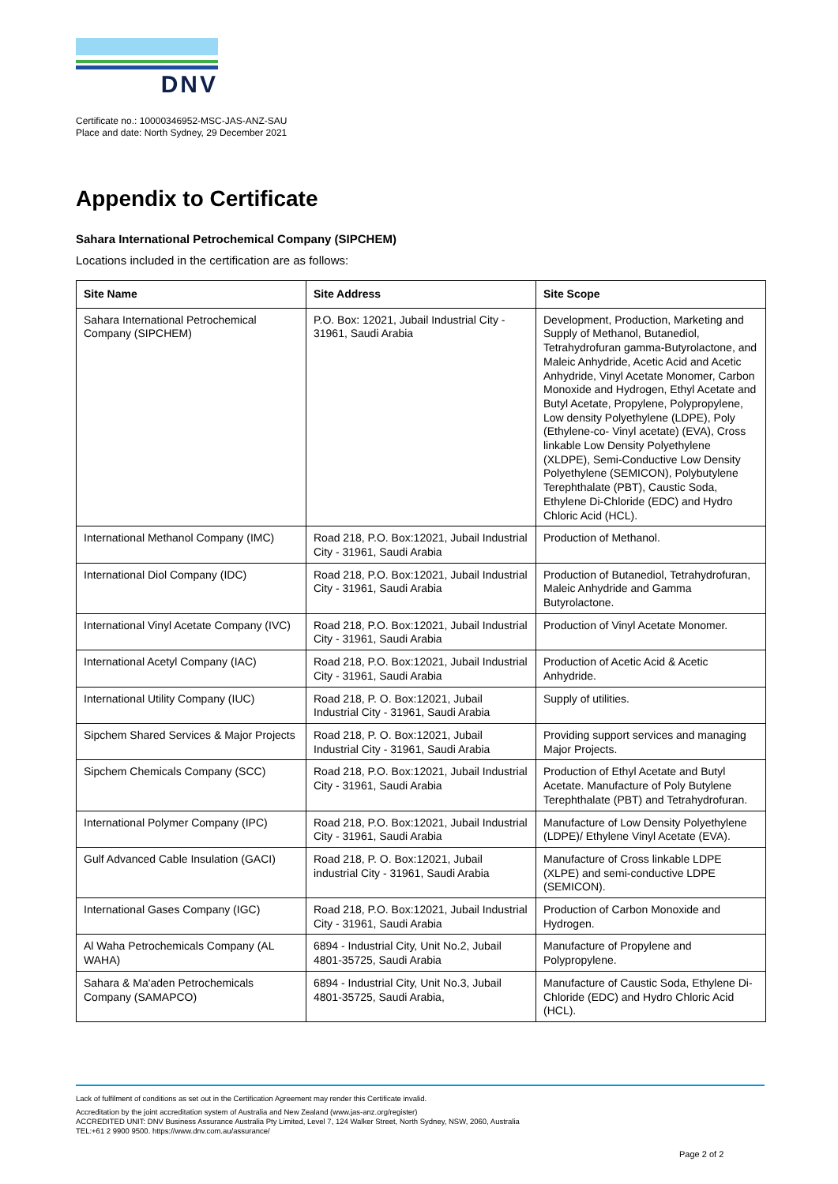DNV
Certificate no.: 10000346952-MSC-JAS-ANZ-SAU
Place and date: North Sydney, 29 December 2021
Appendix to Certificate
Sahara International Petrochemical Company (SIPCHEM)
Locations included in the certification are as follows:
| Site Name | Site Address | Site Scope |
| --- | --- | --- |
| Sahara International Petrochemical Company (SIPCHEM) | P.O. Box: 12021, Jubail Industrial City - 31961, Saudi Arabia | Development, Production, Marketing and Supply of Methanol, Butanediol, Tetrahydrofuran gamma-Butyrolactone, and Maleic Anhydride, Acetic Acid and Acetic Anhydride, Vinyl Acetate Monomer, Carbon Monoxide and Hydrogen, Ethyl Acetate and Butyl Acetate, Propylene, Polypropylene, Low density Polyethylene (LDPE), Poly (Ethylene-co- Vinyl acetate) (EVA), Cross linkable Low Density Polyethylene (XLDPE), Semi-Conductive Low Density Polyethylene (SEMICON), Polybutylene Terephthalate (PBT), Caustic Soda, Ethylene Di-Chloride (EDC) and Hydro Chloric Acid (HCL). |
| International Methanol Company (IMC) | Road 218, P.O. Box:12021, Jubail Industrial City - 31961, Saudi Arabia | Production of Methanol. |
| International Diol Company (IDC) | Road 218, P.O. Box:12021, Jubail Industrial City - 31961, Saudi Arabia | Production of Butanediol, Tetrahydrofuran, Maleic Anhydride and Gamma Butyrolactone. |
| International Vinyl Acetate Company (IVC) | Road 218, P.O. Box:12021, Jubail Industrial City - 31961, Saudi Arabia | Production of Vinyl Acetate Monomer. |
| International Acetyl Company (IAC) | Road 218, P.O. Box:12021, Jubail Industrial City - 31961, Saudi Arabia | Production of Acetic Acid & Acetic Anhydride. |
| International Utility Company (IUC) | Road 218, P. O. Box:12021, Jubail Industrial City - 31961, Saudi Arabia | Supply of utilities. |
| Sipchem Shared Services & Major Projects | Road 218, P. O. Box:12021, Jubail Industrial City - 31961, Saudi Arabia | Providing support services and managing Major Projects. |
| Sipchem Chemicals Company (SCC) | Road 218, P.O. Box:12021, Jubail Industrial City - 31961, Saudi Arabia | Production of Ethyl Acetate and Butyl Acetate. Manufacture of Poly Butylene Terephthalate (PBT) and Tetrahydrofuran. |
| International Polymer Company (IPC) | Road 218, P.O. Box:12021, Jubail Industrial City - 31961, Saudi Arabia | Manufacture of Low Density Polyethylene (LDPE)/ Ethylene Vinyl Acetate (EVA). |
| Gulf Advanced Cable Insulation (GACI) | Road 218, P. O. Box:12021, Jubail industrial City - 31961, Saudi Arabia | Manufacture of Cross linkable LDPE (XLPE) and semi-conductive LDPE (SEMICON). |
| International Gases Company (IGC) | Road 218, P.O. Box:12021, Jubail Industrial City - 31961, Saudi Arabia | Production of Carbon Monoxide and Hydrogen. |
| Al Waha Petrochemicals Company (AL WAHA) | 6894 - Industrial City, Unit No.2, Jubail 4801-35725, Saudi Arabia | Manufacture of Propylene and Polypropylene. |
| Sahara & Ma'aden Petrochemicals Company (SAMAPCO) | 6894 - Industrial City, Unit No.3, Jubail 4801-35725, Saudi Arabia, | Manufacture of Caustic Soda, Ethylene Di-Chloride (EDC) and Hydro Chloric Acid (HCL). |
Lack of fulfilment of conditions as set out in the Certification Agreement may render this Certificate invalid.
Accreditation by the joint accreditation system of Australia and New Zealand (www.jas-anz.org/register)
ACCREDITED UNIT: DNV Business Assurance Australia Pty Limited, Level 7, 124 Walker Street, North Sydney, NSW, 2060, Australia
TEL:+61 2 9900 9500. https://www.dnv.com.au/assurance/
Page 2 of 2